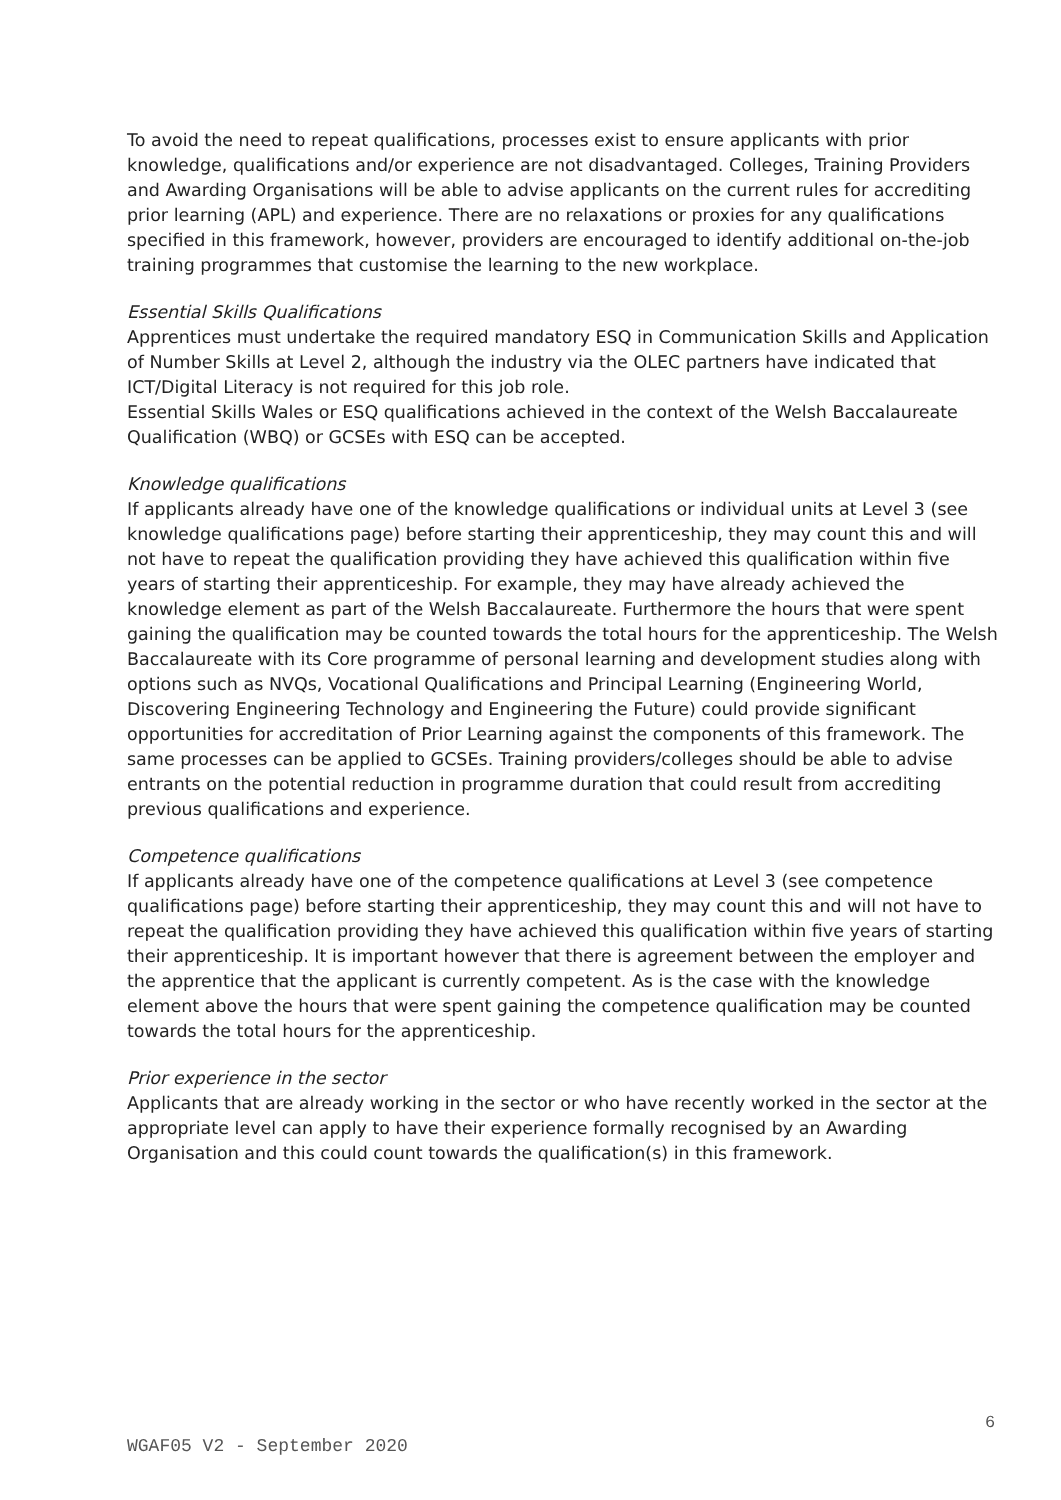To avoid the need to repeat qualifications, processes exist to ensure applicants with prior knowledge, qualifications and/or experience are not disadvantaged. Colleges, Training Providers and Awarding Organisations will be able to advise applicants on the current rules for accrediting prior learning (APL) and experience. There are no relaxations or proxies for any qualifications specified in this framework, however, providers are encouraged to identify additional on-the-job training programmes that customise the learning to the new workplace.
Essential Skills Qualifications
Apprentices must undertake the required mandatory ESQ in Communication Skills and Application of Number Skills at Level 2, although the industry via the OLEC partners have indicated that ICT/Digital Literacy is not required for this job role.
Essential Skills Wales or ESQ qualifications achieved in the context of the Welsh Baccalaureate Qualification (WBQ) or GCSEs with ESQ can be accepted.
Knowledge qualifications
If applicants already have one of the knowledge qualifications or individual units at Level 3 (see knowledge qualifications page) before starting their apprenticeship, they may count this and will not have to repeat the qualification providing they have achieved this qualification within five years of starting their apprenticeship. For example, they may have already achieved the knowledge element as part of the Welsh Baccalaureate. Furthermore the hours that were spent gaining the qualification may be counted towards the total hours for the apprenticeship. The Welsh Baccalaureate with its Core programme of personal learning and development studies along with options such as NVQs, Vocational Qualifications and Principal Learning (Engineering World, Discovering Engineering Technology and Engineering the Future) could provide significant opportunities for accreditation of Prior Learning against the components of this framework. The same processes can be applied to GCSEs. Training providers/colleges should be able to advise entrants on the potential reduction in programme duration that could result from accrediting previous qualifications and experience.
Competence qualifications
If applicants already have one of the competence qualifications at Level 3 (see competence qualifications page) before starting their apprenticeship, they may count this and will not have to repeat the qualification providing they have achieved this qualification within five years of starting their apprenticeship. It is important however that there is agreement between the employer and the apprentice that the applicant is currently competent. As is the case with the knowledge element above the hours that were spent gaining the competence qualification may be counted towards the total hours for the apprenticeship.
Prior experience in the sector
Applicants that are already working in the sector or who have recently worked in the sector at the appropriate level can apply to have their experience formally recognised by an Awarding Organisation and this could count towards the qualification(s) in this framework.
6
WGAF05 V2 - September 2020